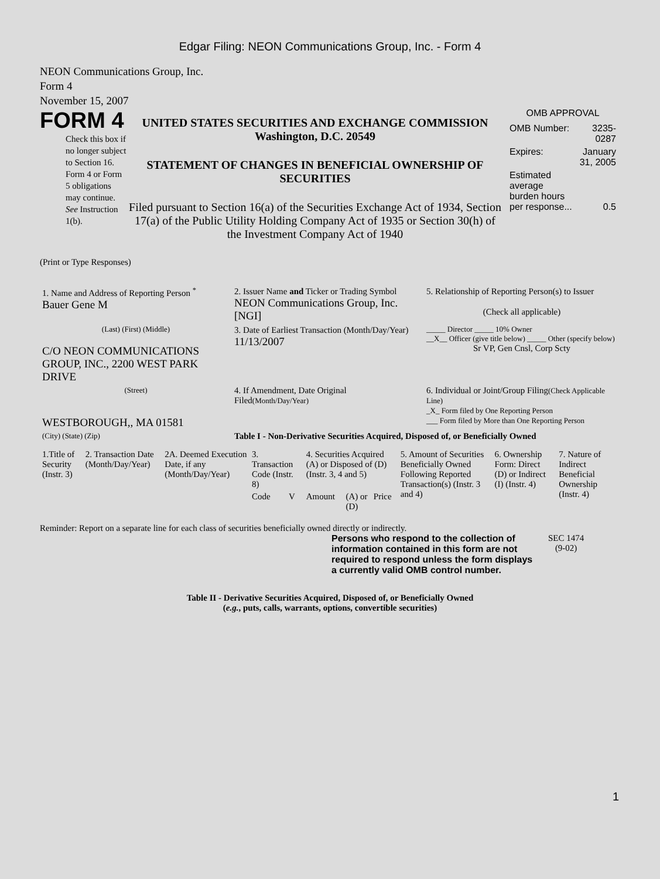Edgar Filing: NEON Communications Group, Inc. - Form 4
NEON Communications Group, Inc.
Form 4
November 15, 2007
FORM 4
Check this box if no longer subject to Section 16. Form 4 or Form 5 obligations may continue. See Instruction 1(b).
UNITED STATES SECURITIES AND EXCHANGE COMMISSION
Washington, D.C. 20549
STATEMENT OF CHANGES IN BENEFICIAL OWNERSHIP OF SECURITIES
Filed pursuant to Section 16(a) of the Securities Exchange Act of 1934, Section 17(a) of the Public Utility Holding Company Act of 1935 or Section 30(h) of the Investment Company Act of 1940
OMB APPROVAL
| OMB Number: | 3235-0287 |
| Expires: | January 31, 2005 |
| Estimated average burden hours per response... | 0.5 |
(Print or Type Responses)
| 1. Name and Address of Reporting Person <sup>*</sup> Bauer Gene M | 2. Issuer Name and Ticker or Trading Symbol NEON Communications Group, Inc. [NGI] | 5. Relationship of Reporting Person(s) to Issuer (Check all applicable) |
| (Last) (First) (Middle) C/O NEON COMMUNICATIONS GROUP, INC., 2200 WEST PARK DRIVE | 3. Date of Earliest Transaction (Month/Day/Year) 11/13/2007 | _____ Director _____ 10% Owner __X__ Officer (give title below) _____ Other (specify below) Sr VP, Gen Cnsl, Corp Scty |
| (Street) WESTBOROUGH,, MA 01581 | 4. If Amendment, Date Original Filed (Month/Day/Year) | 6. Individual or Joint/Group Filing (Check Applicable Line) _X_ Form filed by One Reporting Person ___ Form filed by More than One Reporting Person |
| (City) (State) (Zip) | Table I - Non-Derivative Securities Acquired, Disposed of, or Beneficially Owned | |
| 1.Title of Security (Instr. 3) | 2. Transaction Date (Month/Day/Year) | 2A. Deemed Execution Date, if any (Month/Day/Year) | 3. Transaction Code (Instr. 8) | | 4. Securities Acquired (A) or Disposed of (D) (Instr. 3, 4 and 5) | | | 5. Amount of Securities Beneficially Owned Following Reported Transaction(s) (Instr. 3 and 4) | 6. Ownership Form: Direct (D) or Indirect (I) (Instr. 4) | 7. Nature of Indirect Beneficial Ownership (Instr. 4) |
| --- | --- | --- | --- | --- | --- | --- | --- | --- | --- | --- |
| | | | Code | V | Amount | (A) or (D) | Price | | | |
Reminder: Report on a separate line for each class of securities beneficially owned directly or indirectly.
Persons who respond to the collection of information contained in this form are not required to respond unless the form displays a currently valid OMB control number.
SEC 1474
(9-02)
Table II - Derivative Securities Acquired, Disposed of, or Beneficially Owned
(e.g., puts, calls, warrants, options, convertible securities)
1